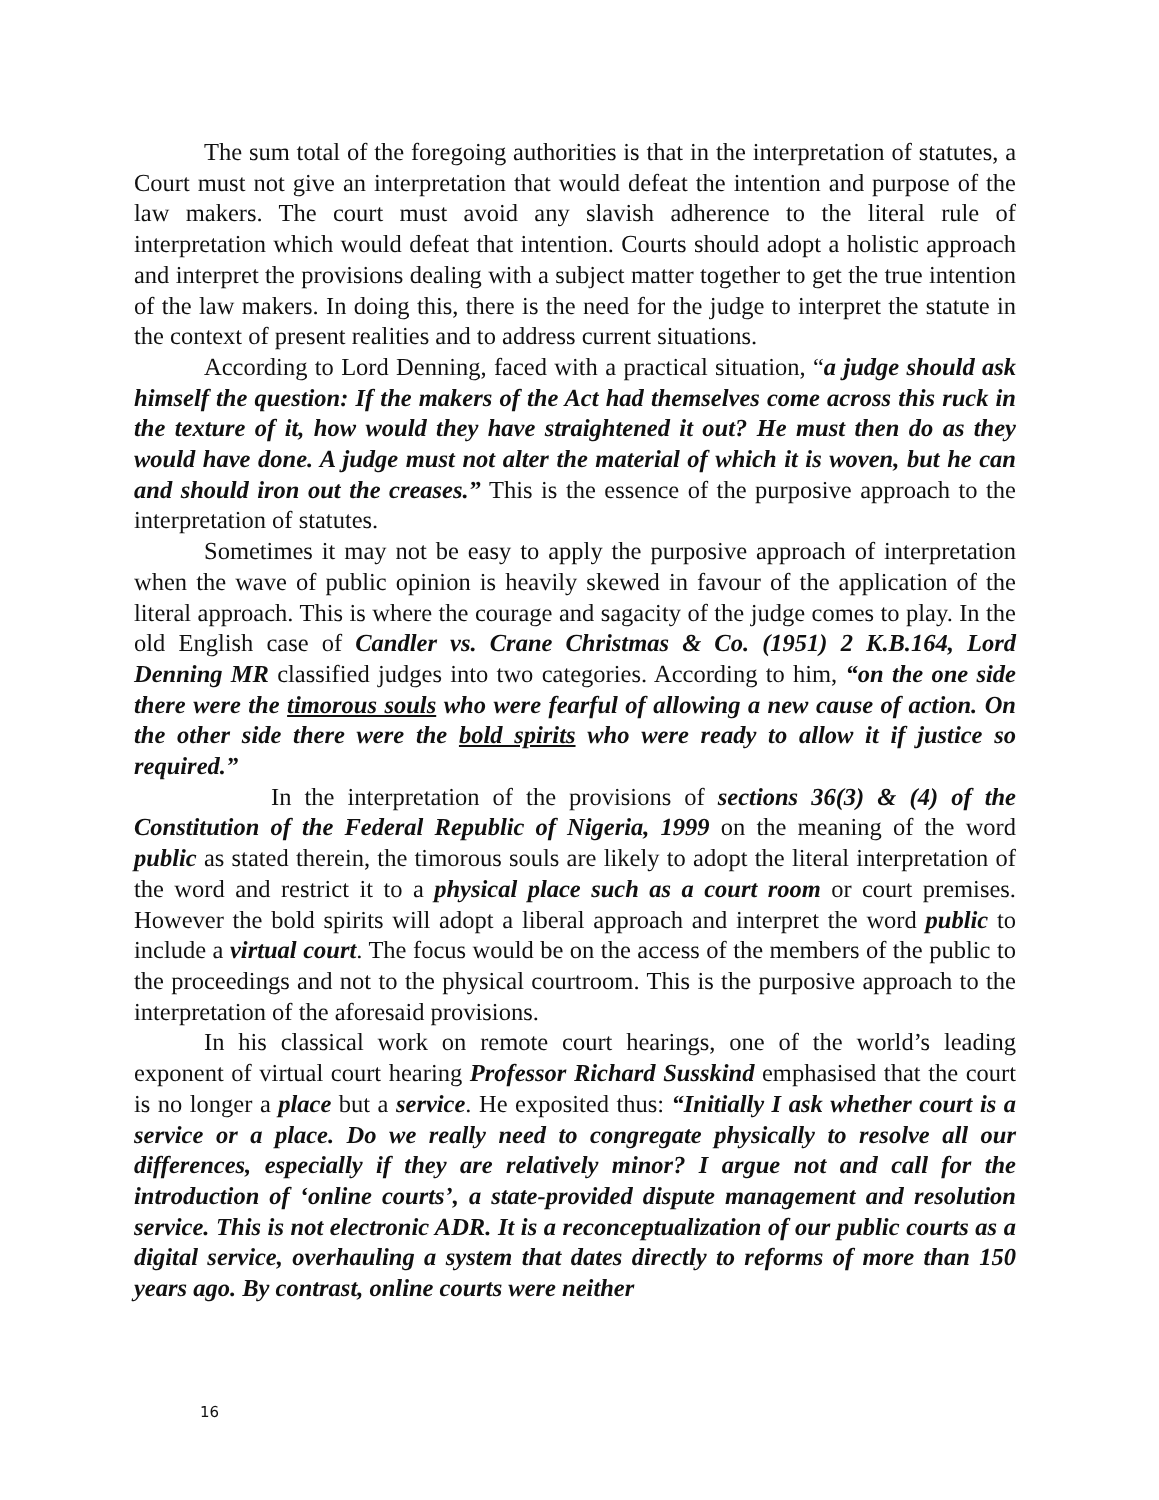The sum total of the foregoing authorities is that in the interpretation of statutes, a Court must not give an interpretation that would defeat the intention and purpose of the law makers. The court must avoid any slavish adherence to the literal rule of interpretation which would defeat that intention. Courts should adopt a holistic approach and interpret the provisions dealing with a subject matter together to get the true intention of the law makers. In doing this, there is the need for the judge to interpret the statute in the context of present realities and to address current situations.
According to Lord Denning, faced with a practical situation, “a judge should ask himself the question: If the makers of the Act had themselves come across this ruck in the texture of it, how would they have straightened it out? He must then do as they would have done. A judge must not alter the material of which it is woven, but he can and should iron out the creases.” This is the essence of the purposive approach to the interpretation of statutes.
Sometimes it may not be easy to apply the purposive approach of interpretation when the wave of public opinion is heavily skewed in favour of the application of the literal approach. This is where the courage and sagacity of the judge comes to play. In the old English case of Candler vs. Crane Christmas & Co. (1951) 2 K.B.164, Lord Denning MR classified judges into two categories. According to him, “on the one side there were the timorous souls who were fearful of allowing a new cause of action. On the other side there were the bold spirits who were ready to allow it if justice so required.”
In the interpretation of the provisions of sections 36(3) & (4) of the Constitution of the Federal Republic of Nigeria, 1999 on the meaning of the word public as stated therein, the timorous souls are likely to adopt the literal interpretation of the word and restrict it to a physical place such as a court room or court premises. However the bold spirits will adopt a liberal approach and interpret the word public to include a virtual court. The focus would be on the access of the members of the public to the proceedings and not to the physical courtroom. This is the purposive approach to the interpretation of the aforesaid provisions.
In his classical work on remote court hearings, one of the world’s leading exponent of virtual court hearing Professor Richard Susskind emphasised that the court is no longer a place but a service. He exposited thus: “Initially I ask whether court is a service or a place. Do we really need to congregate physically to resolve all our differences, especially if they are relatively minor? I argue not and call for the introduction of ‘online courts’, a state-provided dispute management and resolution service. This is not electronic ADR. It is a reconceptualization of our public courts as a digital service, overhauling a system that dates directly to reforms of more than 150 years ago. By contrast, online courts were neither
16